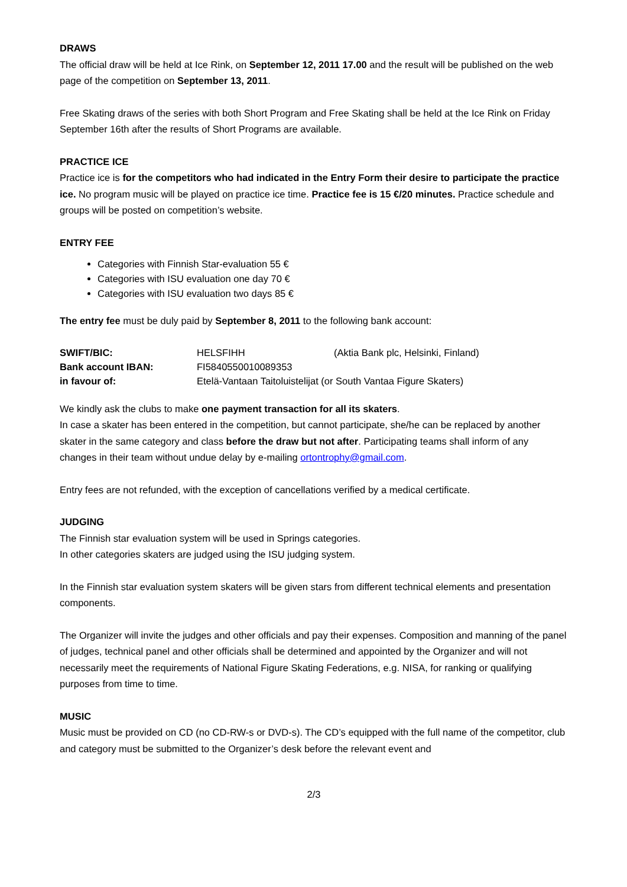DRAWS
The official draw will be held at Ice Rink, on September 12, 2011 17.00 and the result will be published on the web page of the competition on September 13, 2011.
Free Skating draws of the series with both Short Program and Free Skating shall be held at the Ice Rink on Friday September 16th after the results of Short Programs are available.
PRACTICE ICE
Practice ice is for the competitors who had indicated in the Entry Form their desire to participate the practice ice. No program music will be played on practice ice time. Practice fee is 15 €/20 minutes. Practice schedule and groups will be posted on competition’s website.
ENTRY FEE
Categories with Finnish Star-evaluation 55 €
Categories with ISU evaluation one day 70 €
Categories with ISU evaluation two days 85 €
The entry fee must be duly paid by September 8, 2011 to the following bank account:
| SWIFT/BIC: | HELSFIHH | (Aktia Bank plc, Helsinki, Finland) |
| Bank account IBAN: | FI5840550010089353 | |
| in favour of: | Etelä-Vantaan Taitoluistelijat (or South Vantaa Figure Skaters) | |
We kindly ask the clubs to make one payment transaction for all its skaters.
In case a skater has been entered in the competition, but cannot participate, she/he can be replaced by another skater in the same category and class before the draw but not after. Participating teams shall inform of any changes in their team without undue delay by e-mailing ortontrophy@gmail.com.
Entry fees are not refunded, with the exception of cancellations verified by a medical certificate.
JUDGING
The Finnish star evaluation system will be used in Springs categories.
In other categories skaters are judged using the ISU judging system.
In the Finnish star evaluation system skaters will be given stars from different technical elements and presentation components.
The Organizer will invite the judges and other officials and pay their expenses. Composition and manning of the panel of judges, technical panel and other officials shall be determined and appointed by the Organizer and will not necessarily meet the requirements of National Figure Skating Federations, e.g. NISA, for ranking or qualifying purposes from time to time.
MUSIC
Music must be provided on CD (no CD-RW-s or DVD-s). The CD’s equipped with the full name of the competitor, club and category must be submitted to the Organizer’s desk before the relevant event and
2/3